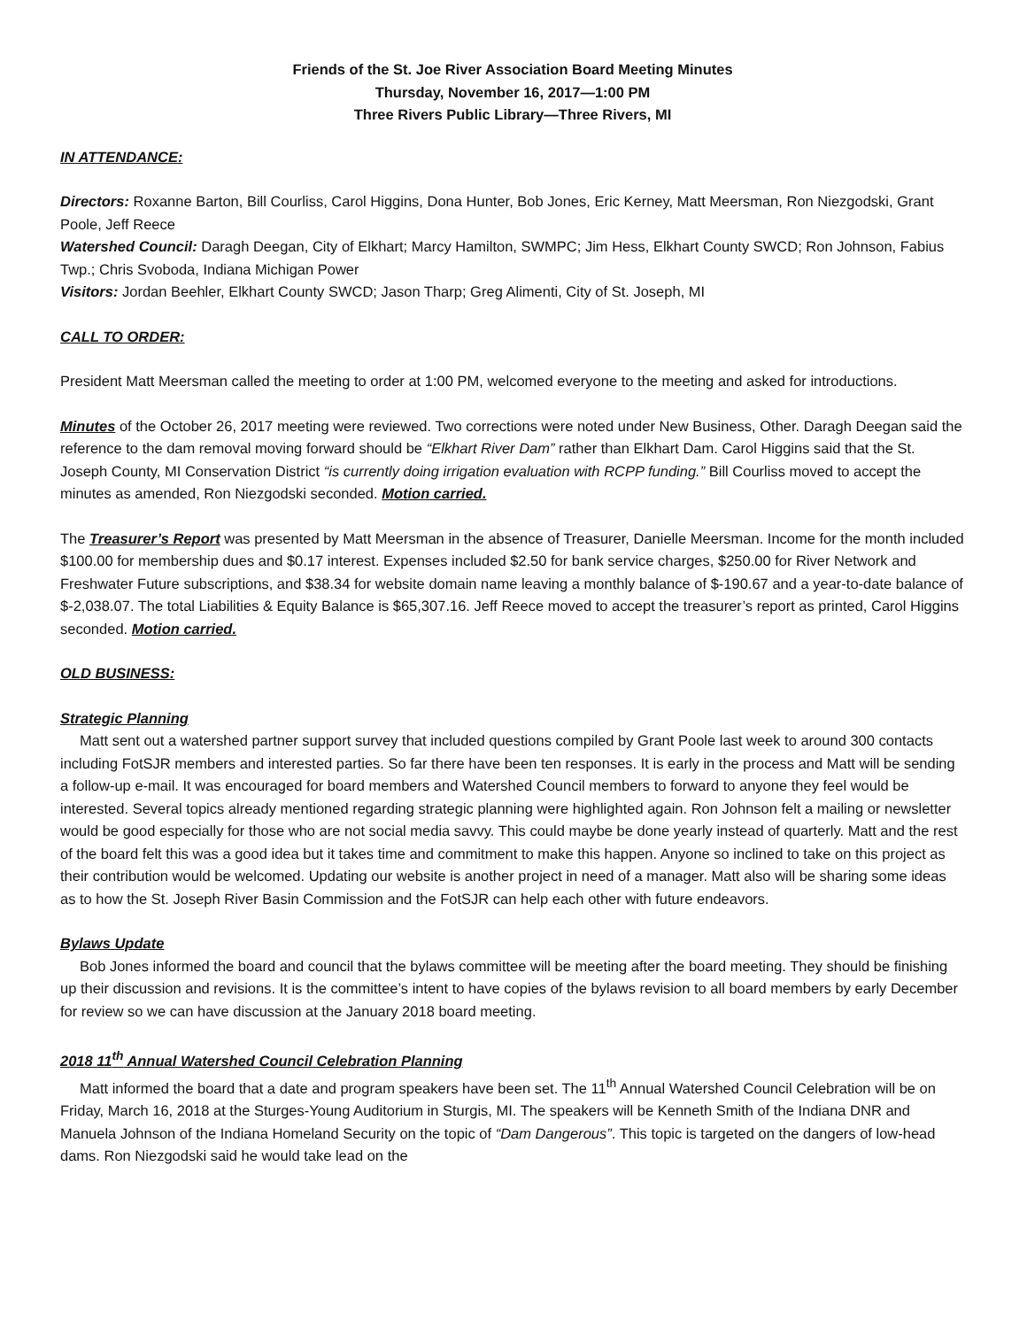Friends of the St. Joe River Association Board Meeting Minutes
Thursday, November 16, 2017—1:00 PM
Three Rivers Public Library—Three Rivers, MI
IN ATTENDANCE:
Directors: Roxanne Barton, Bill Courliss, Carol Higgins, Dona Hunter, Bob Jones, Eric Kerney, Matt Meersman, Ron Niezgodski, Grant Poole, Jeff Reece
Watershed Council: Daragh Deegan, City of Elkhart; Marcy Hamilton, SWMPC; Jim Hess, Elkhart County SWCD; Ron Johnson, Fabius Twp.; Chris Svoboda, Indiana Michigan Power
Visitors: Jordan Beehler, Elkhart County SWCD; Jason Tharp; Greg Alimenti, City of St. Joseph, MI
CALL TO ORDER:
President Matt Meersman called the meeting to order at 1:00 PM, welcomed everyone to the meeting and asked for introductions.
Minutes of the October 26, 2017 meeting were reviewed. Two corrections were noted under New Business, Other. Daragh Deegan said the reference to the dam removal moving forward should be “Elkhart River Dam” rather than Elkhart Dam. Carol Higgins said that the St. Joseph County, MI Conservation District “is currently doing irrigation evaluation with RCPP funding.” Bill Courliss moved to accept the minutes as amended, Ron Niezgodski seconded. Motion carried.
The Treasurer’s Report was presented by Matt Meersman in the absence of Treasurer, Danielle Meersman. Income for the month included $100.00 for membership dues and $0.17 interest. Expenses included $2.50 for bank service charges, $250.00 for River Network and Freshwater Future subscriptions, and $38.34 for website domain name leaving a monthly balance of $-190.67 and a year-to-date balance of $-2,038.07. The total Liabilities & Equity Balance is $65,307.16. Jeff Reece moved to accept the treasurer’s report as printed, Carol Higgins seconded. Motion carried.
OLD BUSINESS:
Strategic Planning
Matt sent out a watershed partner support survey that included questions compiled by Grant Poole last week to around 300 contacts including FotSJR members and interested parties. So far there have been ten responses. It is early in the process and Matt will be sending a follow-up e-mail. It was encouraged for board members and Watershed Council members to forward to anyone they feel would be interested. Several topics already mentioned regarding strategic planning were highlighted again. Ron Johnson felt a mailing or newsletter would be good especially for those who are not social media savvy. This could maybe be done yearly instead of quarterly. Matt and the rest of the board felt this was a good idea but it takes time and commitment to make this happen. Anyone so inclined to take on this project as their contribution would be welcomed. Updating our website is another project in need of a manager. Matt also will be sharing some ideas as to how the St. Joseph River Basin Commission and the FotSJR can help each other with future endeavors.
Bylaws Update
Bob Jones informed the board and council that the bylaws committee will be meeting after the board meeting. They should be finishing up their discussion and revisions. It is the committee’s intent to have copies of the bylaws revision to all board members by early December for review so we can have discussion at the January 2018 board meeting.
2018 11<sup>th</sup> Annual Watershed Council Celebration Planning
Matt informed the board that a date and program speakers have been set. The 11<sup>th</sup> Annual Watershed Council Celebration will be on Friday, March 16, 2018 at the Sturges-Young Auditorium in Sturgis, MI. The speakers will be Kenneth Smith of the Indiana DNR and Manuela Johnson of the Indiana Homeland Security on the topic of “Dam Dangerous”. This topic is targeted on the dangers of low-head dams. Ron Niezgodski said he would take lead on the